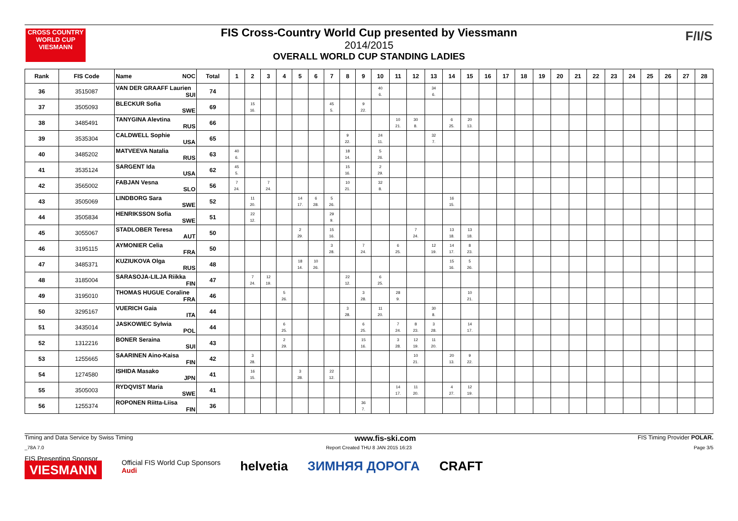CROSS COUNTRY WORLD CUP
VIESMANN
F/I/S
FIS Cross-Country World Cup presented by Viessmann
2014/2015
OVERALL WORLD CUP STANDING LADIES
| Rank | FIS Code | Name NOC | Total | 1 | 2 | 3 | 4 | 5 | 6 | 7 | 8 | 9 | 10 | 11 | 12 | 13 | 14 | 15 | 16 | 17 | 18 | 19 | 20 | 21 | 22 | 23 | 24 | 25 | 26 | 27 | 28 |
| --- | --- | --- | --- | --- | --- | --- | --- | --- | --- | --- | --- | --- | --- | --- | --- | --- | --- | --- | --- | --- | --- | --- | --- | --- | --- | --- | --- | --- | --- | --- | --- |
| 36 | 3515087 | VAN DER GRAAFF Laurien SUI | 74 | | | | | | | | | | 40 6. | | | 34 6. | | | | | | | | | | | | | | | |
| 37 | 3505093 | BLECKUR Sofia SWE | 69 | | 15 16. | | | | | 45 5. | | 9 22. | | | | | | | | | | | | | | | | | | | |
| 38 | 3485491 | TANYGINA Alevtina RUS | 66 | | | | | | | | | | | 10 21. | 30 8. | | 6 25. | 20 13. | | | | | | | | | | | | | |
| 39 | 3535304 | CALDWELL Sophie USA | 65 | | | | | | | | 9 22. | | 24 11. | | | 32 7. | | | | | | | | | | | | | | | |
| 40 | 3485202 | MATVEEVA Natalia RUS | 63 | 40 6. | | | | | | | 18 14. | | 5 26. | | | | | | | | | | | | | | | | | | |
| 41 | 3535124 | SARGENT Ida USA | 62 | 45 5. | | | | | | | 15 16. | | 2 29. | | | | | | | | | | | | | | | | | | |
| 42 | 3565002 | FABJAN Vesna SLO | 56 | 7 24. | | 7 24. | | | | | 10 21. | | 32 8. | | | | | | | | | | | | | | | | | | |
| 43 | 3505069 | LINDBORG Sara SWE | 52 | | 11 20. | | | 14 17. | 6 28. | 5 26. | | | | | | | 16 15. | | | | | | | | | | | | | | |
| 44 | 3505834 | HENRIKSSON Sofia SWE | 51 | | 22 12. | | | | | 29 9. | | | | | | | | | | | | | | | | | | | | | |
| 45 | 3055067 | STADLOBER Teresa AUT | 50 | | | | | 2 29. | | 15 16. | | | | | 7 24. | | 13 18. | 13 18. | | | | | | | | | | | | | |
| 46 | 3195115 | AYMONIER Celia FRA | 50 | | | | | | | 3 28. | | 7 24. | | 6 25. | | 12 19. | 14 17. | 8 23. | | | | | | | | | | | | | |
| 47 | 3485371 | KUZIUKOVA Olga RUS | 48 | | | | | 18 14. | 10 26. | | | | | | | | 15 16. | 5 26. | | | | | | | | | | | | | |
| 48 | 3185004 | SARASOJA-LILJA Riikka FIN | 47 | | 7 24. | 12 19. | | | | | 22 12. | | 6 25. | | | | | | | | | | | | | | | | | | |
| 49 | 3195010 | THOMAS HUGUE Coraline FRA | 46 | | | | 5 26. | | | | | 3 28. | | 28 9. | | | | 10 21. | | | | | | | | | | | | | |
| 50 | 3295167 | VUERICH Gaia ITA | 44 | | | | | | | | 3 28. | | 11 20. | | | 30 8. | | | | | | | | | | | | | | | |
| 51 | 3435014 | JASKOWIEC Sylwia POL | 44 | | | | 6 25. | | | | | 6 25. | | 7 24. | 8 23. | 3 28. | | 14 17. | | | | | | | | | | | | | |
| 52 | 1312216 | BONER Seraina SUI | 43 | | | | 2 29. | | | | | 15 16. | | 3 28. | 12 19. | 11 20. | | | | | | | | | | | | | | | |
| 53 | 1255665 | SAARINEN Aino-Kaisa FIN | 42 | | 3 28. | | | | | | | | | | 10 21. | | 20 13. | 9 22. | | | | | | | | | | | | | |
| 54 | 1274580 | ISHIDA Masako JPN | 41 | | 16 15. | | | 3 28. | | 22 12. | | | | | | | | | | | | | | | | | | | | | |
| 55 | 3505003 | RYDQVIST Maria SWE | 41 | | | | | | | | | | | 14 17. | 11 20. | | 4 27. | 12 19. | | | | | | | | | | | | | |
| 56 | 1255374 | ROPONEN Riitta-Liisa FIN | 36 | | | | | | | | | 36 7. | | | | | | | | | | | | | | | | | | | |
Timing and Data Service by Swiss Timing www.fis-ski.com FIS Timing Provider POLAR.
_78A 7.0 Report Created THU 8 JAN 2015 16:23 Page 3/5
FIS Presenting Sponsor
VIESMANN
Official FIS World Cup Sponsors
Audi
helvetia ЗИМНЯЯ ДОРОГА CRAFT